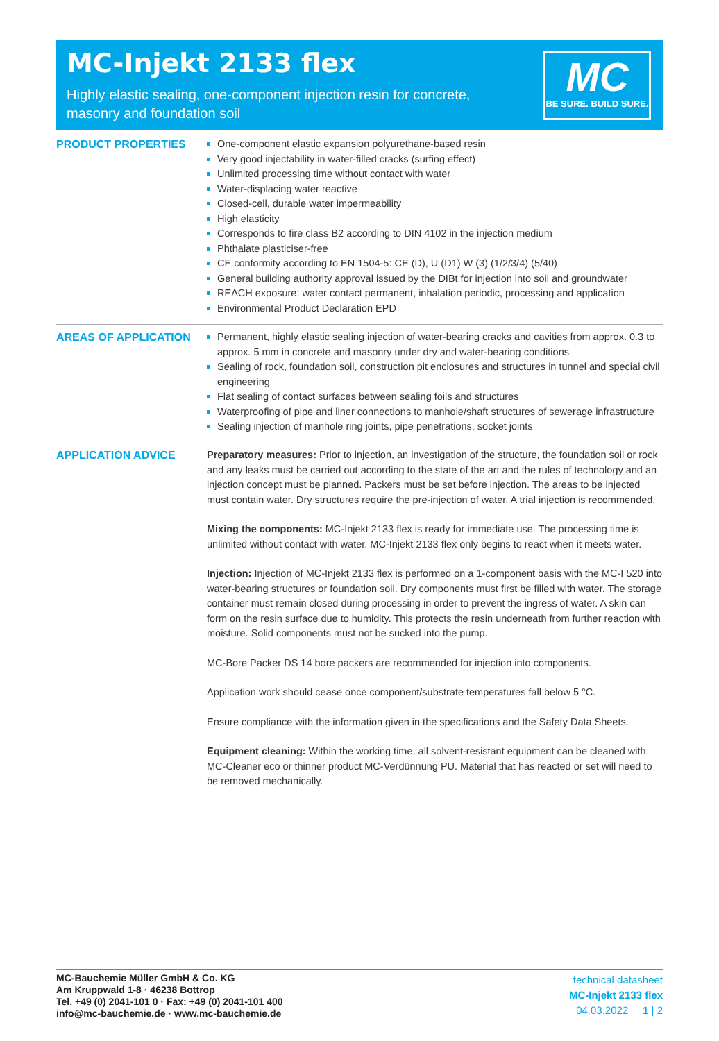MC-Injekt 2133 flex
Highly elastic sealing, one-component injection resin for concrete, masonry and foundation soil
MC
BE SURE. BUILD SURE.
PRODUCT PROPERTIES One-component elastic expansion polyurethane-based resin
Very good injectability in water-filled cracks (surfing effect)
Unlimited processing time without contact with water
Water-displacing water reactive
Closed-cell, durable water impermeability
High elasticity
Corresponds to fire class B2 according to DIN 4102 in the injection medium
Phthalate plasticiser-free
CE conformity according to EN 1504-5: CE (D), U (D1) W (3) (1/2/3/4) (5/40)
General building authority approval issued by the DIBt for injection into soil and groundwater
REACH exposure: water contact permanent, inhalation periodic, processing and application
Environmental Product Declaration EPD
AREAS OF APPLICATION Permanent, highly elastic sealing injection of water-bearing cracks and cavities from approx. 0.3 to approx. 5 mm in concrete and masonry under dry and water-bearing conditions
Sealing of rock, foundation soil, construction pit enclosures and structures in tunnel and special civil engineering
Flat sealing of contact surfaces between sealing foils and structures
Waterproofing of pipe and liner connections to manhole/shaft structures of sewerage infrastructure
Sealing injection of manhole ring joints, pipe penetrations, socket joints
APPLICATION ADVICE Preparatory measures: Prior to injection, an investigation of the structure, the foundation soil or rock and any leaks must be carried out according to the state of the art and the rules of technology and an injection concept must be planned. Packers must be set before injection. The areas to be injected must contain water. Dry structures require the pre-injection of water. A trial injection is recommended.
Mixing the components: MC-Injekt 2133 flex is ready for immediate use. The processing time is unlimited without contact with water. MC-Injekt 2133 flex only begins to react when it meets water.
Injection: Injection of MC-Injekt 2133 flex is performed on a 1-component basis with the MC-I 520 into water-bearing structures or foundation soil. Dry components must first be filled with water. The storage container must remain closed during processing in order to prevent the ingress of water. A skin can form on the resin surface due to humidity. This protects the resin underneath from further reaction with moisture. Solid components must not be sucked into the pump.
MC-Bore Packer DS 14 bore packers are recommended for injection into components.
Application work should cease once component/substrate temperatures fall below 5 °C.
Ensure compliance with the information given in the specifications and the Safety Data Sheets.
Equipment cleaning: Within the working time, all solvent-resistant equipment can be cleaned with MC-Cleaner eco or thinner product MC-Verdünnung PU. Material that has reacted or set will need to be removed mechanically.
MC-Bauchemie Müller GmbH & Co. KG
Am Kruppwald 1-8 · 46238 Bottrop
Tel. +49 (0) 2041-101 0 · Fax: +49 (0) 2041-101 400
info@mc-bauchemie.de · www.mc-bauchemie.de
technical datasheet
MC-Injekt 2133 flex
04.03.2022 1 | 2